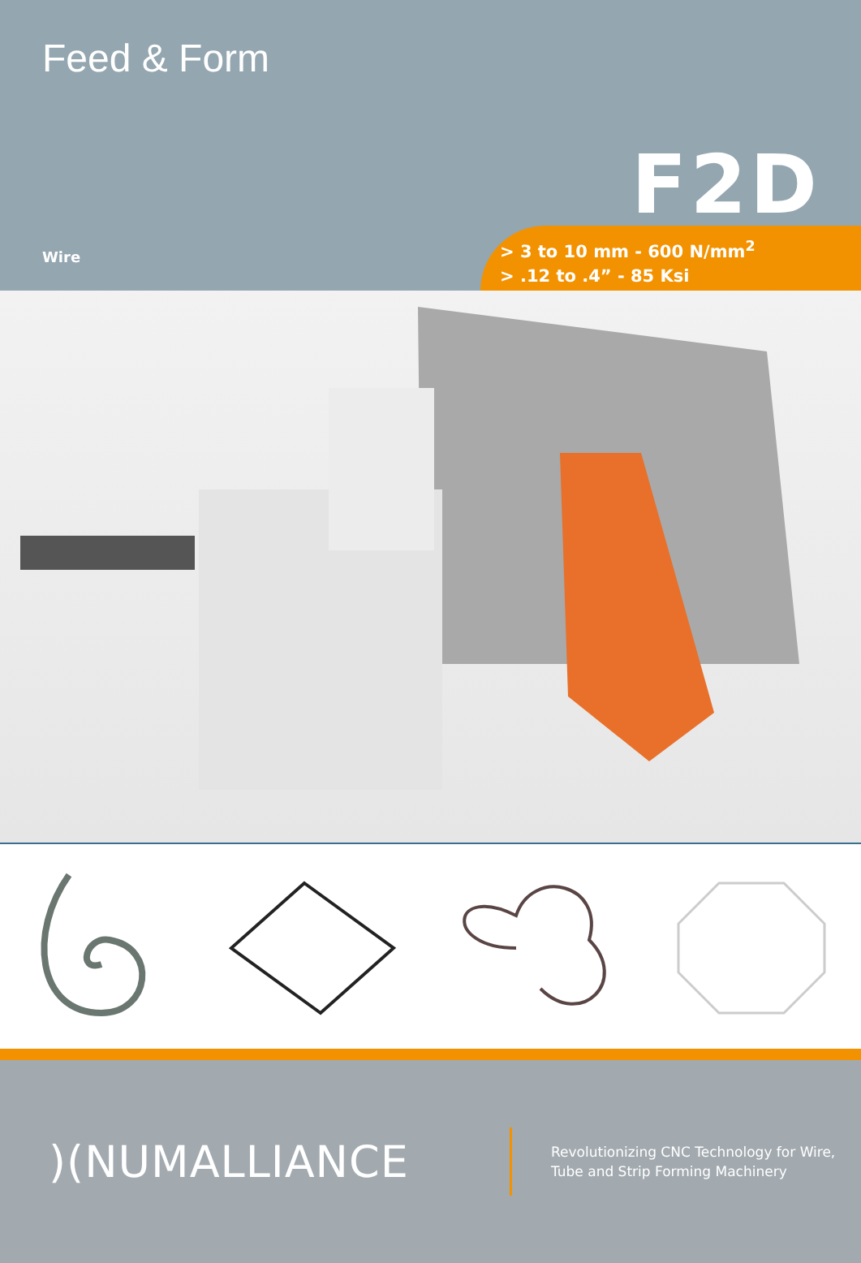Feed & Form
F2D
Wire
> 3 to 10 mm - 600 N/mm<sup>2</sup>
> .12 to .4” - 85 Ksi
)(NUMALLIANCE
Revolutionizing CNC Technology for Wire,
Tube and Strip Forming Machinery